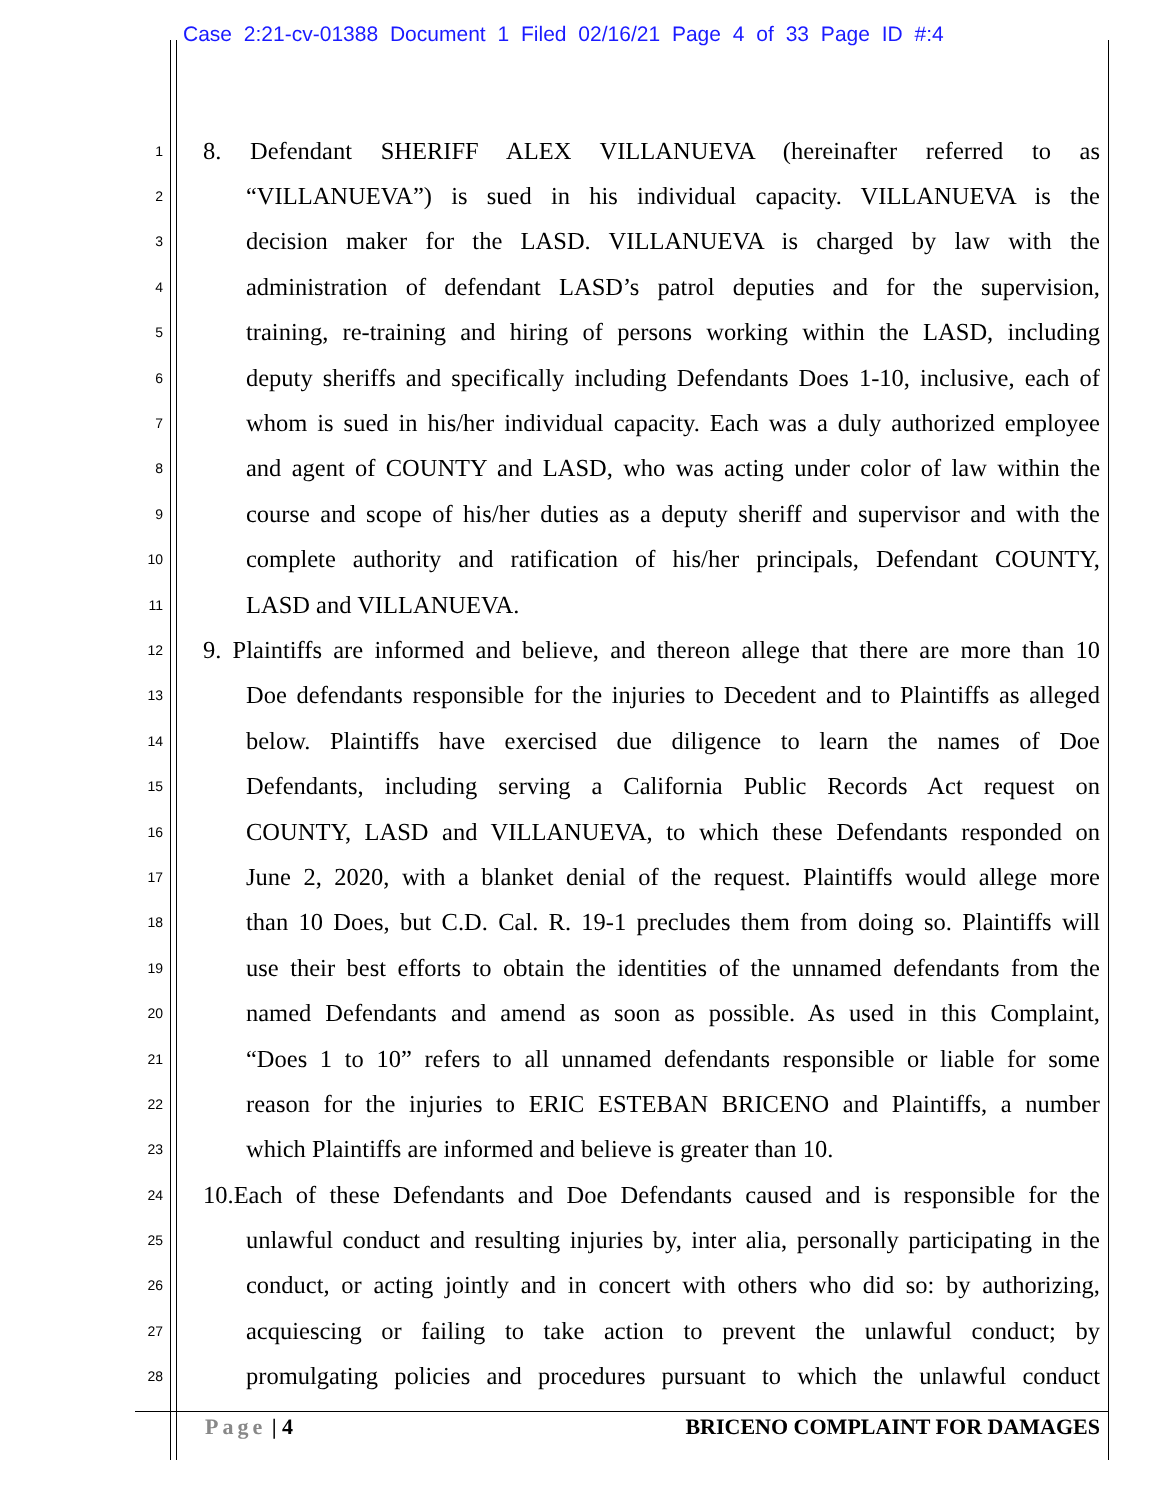Case 2:21-cv-01388 Document 1 Filed 02/16/21 Page 4 of 33 Page ID #:4
1 8. Defendant SHERIFF ALEX VILLANUEVA (hereinafter referred to as
2 “VILLANUEVA”) is sued in his individual capacity. VILLANUEVA is the
3 decision maker for the LASD. VILLANUEVA is charged by law with the
4 administration of defendant LASD’s patrol deputies and for the supervision,
5 training, re-training and hiring of persons working within the LASD, including
6 deputy sheriffs and specifically including Defendants Does 1-10, inclusive, each of
7 whom is sued in his/her individual capacity. Each was a duly authorized employee
8 and agent of COUNTY and LASD, who was acting under color of law within the
9 course and scope of his/her duties as a deputy sheriff and supervisor and with the
10 complete authority and ratification of his/her principals, Defendant COUNTY,
11 LASD and VILLANUEVA.
12 9. Plaintiffs are informed and believe, and thereon allege that there are more than 10
13 Doe defendants responsible for the injuries to Decedent and to Plaintiffs as alleged
14 below. Plaintiffs have exercised due diligence to learn the names of Doe
15 Defendants, including serving a California Public Records Act request on
16 COUNTY, LASD and VILLANUEVA, to which these Defendants responded on
17 June 2, 2020, with a blanket denial of the request. Plaintiffs would allege more
18 than 10 Does, but C.D. Cal. R. 19-1 precludes them from doing so. Plaintiffs will
19 use their best efforts to obtain the identities of the unnamed defendants from the
20 named Defendants and amend as soon as possible. As used in this Complaint,
21 “Does 1 to 10” refers to all unnamed defendants responsible or liable for some
22 reason for the injuries to ERIC ESTEBAN BRICENO and Plaintiffs, a number
23 which Plaintiffs are informed and believe is greater than 10.
24 10.Each of these Defendants and Doe Defendants caused and is responsible for the
25 unlawful conduct and resulting injuries by, inter alia, personally participating in the
26 conduct, or acting jointly and in concert with others who did so: by authorizing,
27 acquiescing or failing to take action to prevent the unlawful conduct; by
28 promulgating policies and procedures pursuant to which the unlawful conduct
Page | 4 BRICENO COMPLAINT FOR DAMAGES